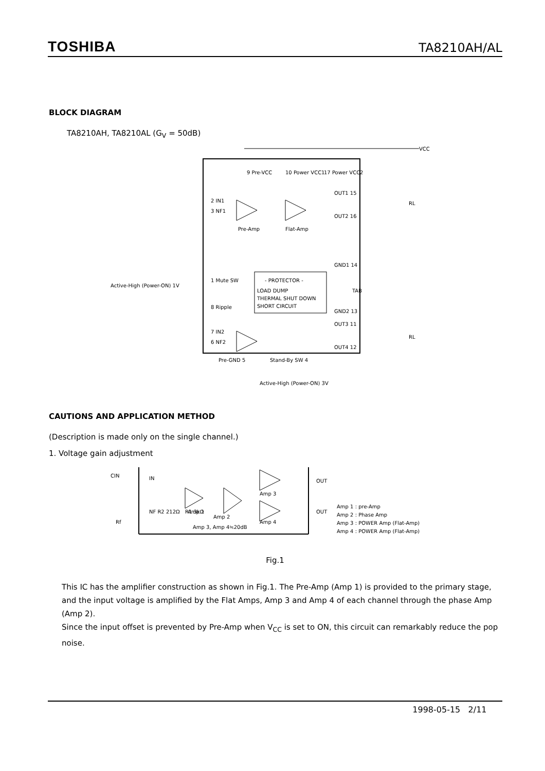TOSHIBA TA8210AH/AL
BLOCK DIAGRAM
TA8210AH, TA8210AL (G<sub>V</sub> = 50dB)
9 Pre-VCC
10 Power VCC1
17 Power VCC2
VCC
2 IN1
3 NF1
Pre-Amp
Flat-Amp
1 Mute SW
Active-High (Power-ON) 1V
- PROTECTOR -
LOAD DUMP
THERMAL SHUT DOWN
SHORT CIRCUIT
8 Ripple
7 IN2
6 NF2
OUT1 15
OUT2 16
GND1 14
TAB
GND2 13
OUT3 11
OUT4 12
RL
RL
Pre-GND 5
Stand-By SW 4
Active-High (Power-ON) 3V
CAUTIONS AND APPLICATION METHOD
(Description is made only on the single channel.)
1. Voltage gain adjustment
CIN
IN
NF R2 212Ω
R1 3kΩ
Amp 1
Amp 2
Amp 3
Amp 4
OUT
OUT
Amp 3, Amp 4≒20dB
Rf
Amp 1 : pre-Amp
Amp 2 : Phase Amp
Amp 3 : POWER Amp (Flat-Amp)
Amp 4 : POWER Amp (Flat-Amp)
Fig.1
This IC has the amplifier construction as shown in Fig.1. The Pre-Amp (Amp 1) is provided to the primary stage, and the input voltage is amplified by the Flat Amps, Amp 3 and Amp 4 of each channel through the phase Amp (Amp 2).
Since the input offset is prevented by Pre-Amp when V<sub>CC</sub> is set to ON, this circuit can remarkably reduce the pop noise.
1998-05-15 2/11